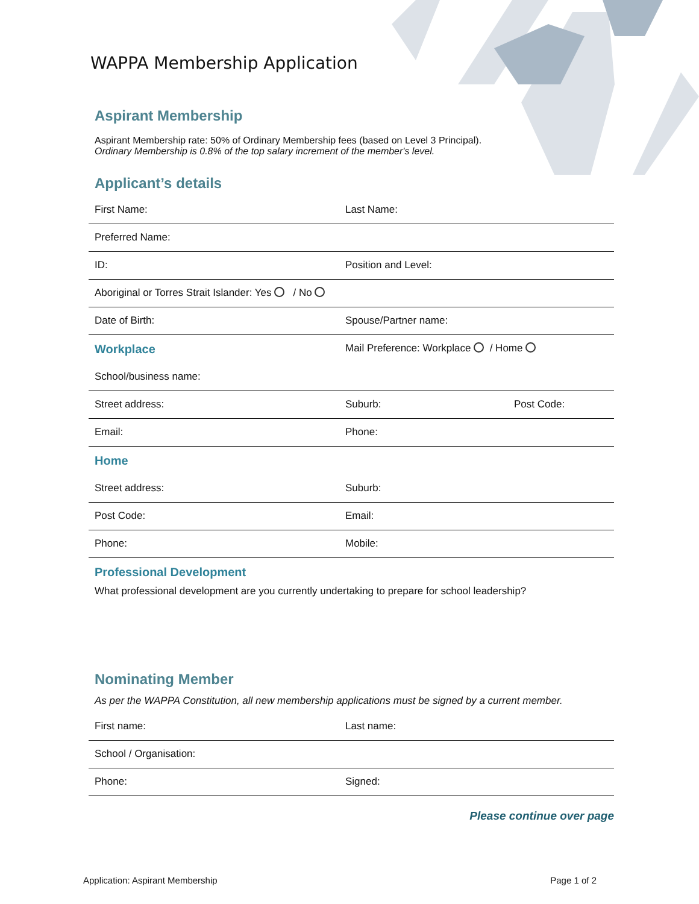WAPPA Membership Application
Aspirant Membership
Aspirant Membership rate: 50% of Ordinary Membership fees (based on Level 3 Principal).
Ordinary Membership is 0.8% of the top salary increment of the member's level.
Applicant’s details
| First Name: | Last Name: | |
| Preferred Name: | | |
| ID: | Position and Level: | |
| Aboriginal or Torres Strait Islander: Yes / No | | |
| Date of Birth: | Spouse/Partner name: | |
| Workplace | Mail Preference: Workplace / Home | |
| School/business name: | | |
| Street address: | Suburb: | Post Code: |
| Email: | Phone: | |
| Home | | |
| Street address: | Suburb: | |
| Post Code: | Email: | |
| Phone: | Mobile: | |
| Professional Development What professional development are you currently undertaking to prepare for school leadership? | | |
Nominating Member
As per the WAPPA Constitution, all new membership applications must be signed by a current member.
| First name: | Last name: |
| School / Organisation: | |
| Phone: | Signed: |
Please continue over page
Application: Aspirant Membership Page 1 of 2